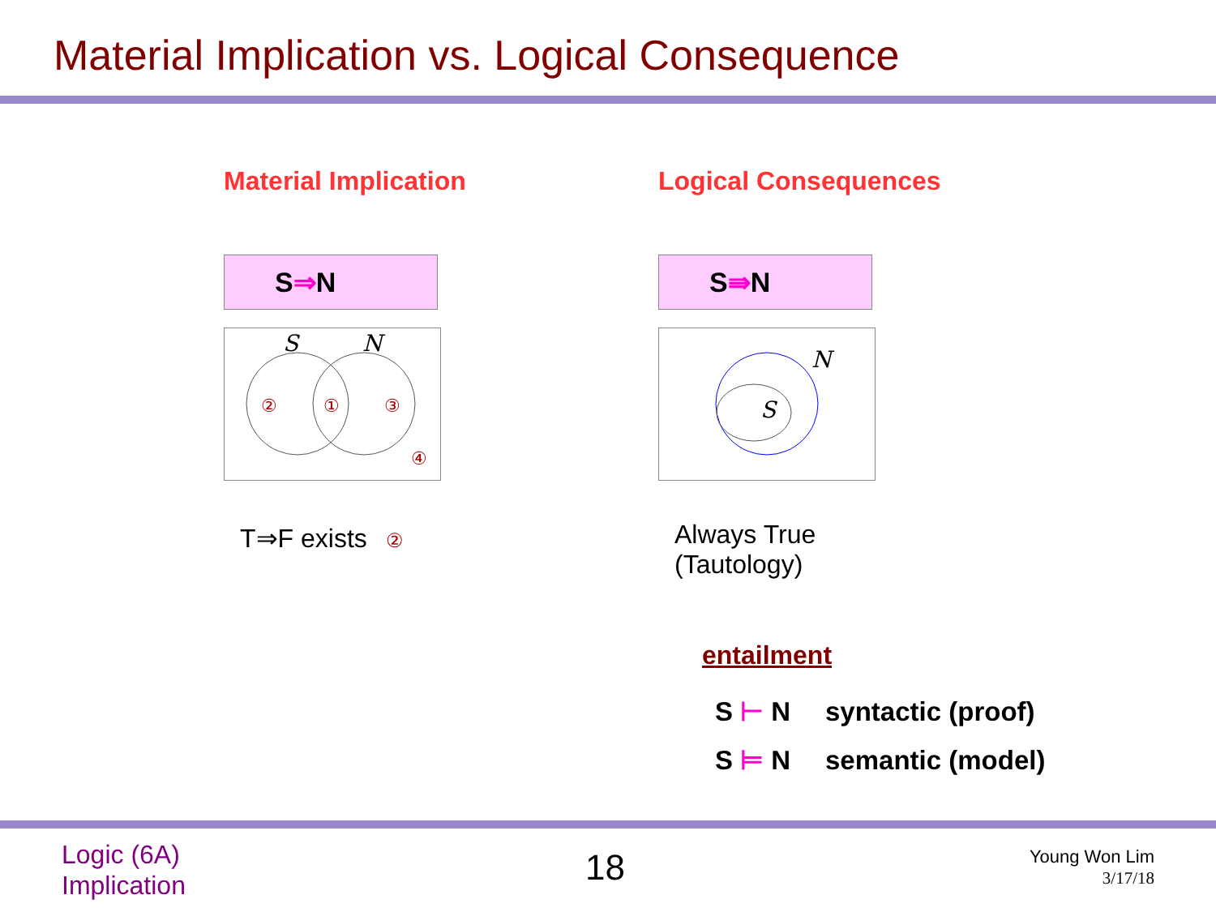Material Implication vs. Logical Consequence
Material Implication
S ⇒ N
S
N
②
①
③
④
T⇒F exists ②
Logical Consequences
S ⇛ N
N
S
Always True
(Tautology)
entailment
S ⊢ N syntactic (proof)
S ⊨ N semantic (model)
Logic (6A)
Implication
18
Young Won Lim
3/17/18